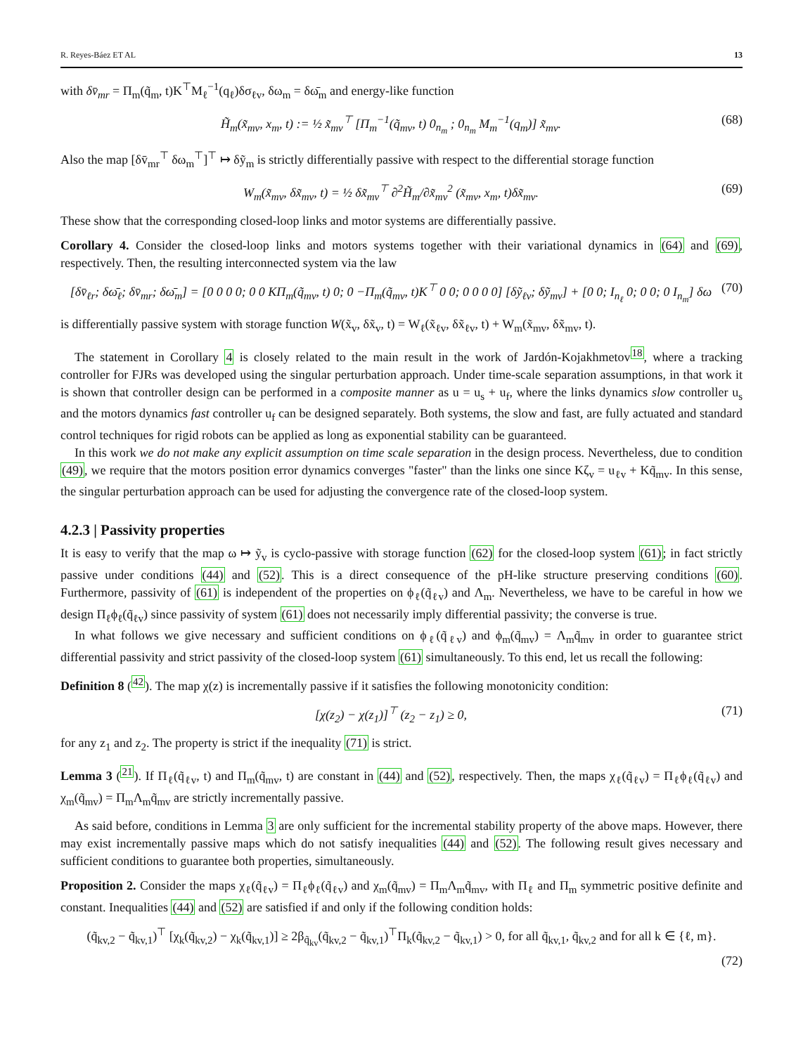R. Reyes-Báez ET AL 13
with δv̄<sub>mr</sub> = Π<sub>m</sub>(q̃<sub>m</sub>, t)K<sup>⊤</sup>M<sub>ℓ</sub><sup>−1</sup>(q<sub>ℓ</sub>)δσ<sub>ℓv</sub>, δω<sub>m</sub> = δω̄<sub>m</sub> and energy-like function
H̃<sub>m</sub>(x̃<sub>mv</sub>, x<sub>m</sub>, t) := ½ x̃<sub>mv</sub><sup>⊤</sup> [Π<sub>m</sub><sup>−1</sup>(q̃<sub>mv</sub>, t) 0<sub>n<sub>m</sub></sub> ; 0<sub>n<sub>m</sub></sub> M<sub>m</sub><sup>−1</sup>(q<sub>m</sub>)] x̃<sub>mv</sub>. (68)
Also the map [δv̄<sub>mr</sub><sup>⊤</sup> δω<sub>m</sub><sup>⊤</sup>]<sup>⊤</sup> ↦ δỹ<sub>m</sub> is strictly differentially passive with respect to the differential storage function
W<sub>m</sub>(x̃<sub>mv</sub>, δx̃<sub>mv</sub>, t) = ½ δx̃<sub>mv</sub><sup>⊤</sup> ∂<sup>2</sup>H̃<sub>m</sub>/∂x̃<sub>mv</sub><sup>2</sup> (x̃<sub>mv</sub>, x<sub>m</sub>, t)δx̃<sub>mv</sub>. (69)
These show that the corresponding closed-loop links and motor systems are differentially passive.
Corollary 4. Consider the closed-loop links and motors systems together with their variational dynamics in (64) and (69), respectively. Then, the resulting interconnected system via the law
[δv̄<sub>ℓr</sub>; δω̄<sub>ℓ</sub>; δv̄<sub>mr</sub>; δω̄<sub>m</sub>] = [0 0 0 0; 0 0 KΠ<sub>m</sub>(q̃<sub>mv</sub>, t) 0; 0 −Π<sub>m</sub>(q̃<sub>mv</sub>, t)K<sup>⊤</sup> 0 0; 0 0 0 0] [δỹ<sub>ℓv</sub>; δỹ<sub>mv</sub>] + [0 0; I<sub>n<sub>ℓ</sub></sub> 0; 0 0; 0 I<sub>n<sub>m</sub></sub>] δω (70)
is differentially passive system with storage function W(x̃<sub>v</sub>, δx̃<sub>v</sub>, t) = W<sub>ℓ</sub>(x̃<sub>ℓv</sub>, δx̃<sub>ℓv</sub>, t) + W<sub>m</sub>(x̃<sub>mv</sub>, δx̃<sub>mv</sub>, t).
The statement in Corollary 4 is closely related to the main result in the work of Jardón-Kojakhmetov<sup>18</sup>, where a tracking controller for FJRs was developed using the singular perturbation approach. Under time-scale separation assumptions, in that work it is shown that controller design can be performed in a composite manner as u = u<sub>s</sub> + u<sub>f</sub>, where the links dynamics slow controller u<sub>s</sub> and the motors dynamics fast controller u<sub>f</sub> can be designed separately. Both systems, the slow and fast, are fully actuated and standard control techniques for rigid robots can be applied as long as exponential stability can be guaranteed.
In this work we do not make any explicit assumption on time scale separation in the design process. Nevertheless, due to condition (49), we require that the motors position error dynamics converges "faster" than the links one since Kζ<sub>v</sub> = u<sub>ℓv</sub> + Kq̃<sub>mv</sub>. In this sense, the singular perturbation approach can be used for adjusting the convergence rate of the closed-loop system.
4.2.3 | Passivity properties
It is easy to verify that the map ω ↦ ỹ<sub>v</sub> is cyclo-passive with storage function (62) for the closed-loop system (61); in fact strictly passive under conditions (44) and (52). This is a direct consequence of the pH-like structure preserving conditions (60). Furthermore, passivity of (61) is independent of the properties on ϕ<sub>ℓ</sub>(q̃<sub>ℓv</sub>) and Λ<sub>m</sub>. Nevertheless, we have to be careful in how we design Π<sub>ℓ</sub>ϕ<sub>ℓ</sub>(q̃<sub>ℓv</sub>) since passivity of system (61) does not necessarily imply differential passivity; the converse is true.
In what follows we give necessary and sufficient conditions on ϕ<sub>ℓ</sub>(q̃<sub>ℓv</sub>) and ϕ<sub>m</sub>(q̃<sub>mv</sub>) = Λ<sub>m</sub>q̃<sub>mv</sub> in order to guarantee strict differential passivity and strict passivity of the closed-loop system (61) simultaneously. To this end, let us recall the following:
Definition 8 (<sup>42</sup>). The map χ(z) is incrementally passive if it satisfies the following monotonicity condition:
[χ(z<sub>2</sub>) − χ(z<sub>1</sub>)]<sup>⊤</sup> (z<sub>2</sub> − z<sub>1</sub>) ≥ 0, (71)
for any z<sub>1</sub> and z<sub>2</sub>. The property is strict if the inequality (71) is strict.
Lemma 3 (<sup>21</sup>). If Π<sub>ℓ</sub>(q̃<sub>ℓv</sub>, t) and Π<sub>m</sub>(q̃<sub>mv</sub>, t) are constant in (44) and (52), respectively. Then, the maps χ<sub>ℓ</sub>(q̃<sub>ℓv</sub>) = Π<sub>ℓ</sub>ϕ<sub>ℓ</sub>(q̃<sub>ℓv</sub>) and χ<sub>m</sub>(q̃<sub>mv</sub>) = Π<sub>m</sub>Λ<sub>m</sub>q̃<sub>mv</sub> are strictly incrementally passive.
As said before, conditions in Lemma 3 are only sufficient for the incremental stability property of the above maps. However, there may exist incrementally passive maps which do not satisfy inequalities (44) and (52). The following result gives necessary and sufficient conditions to guarantee both properties, simultaneously.
Proposition 2. Consider the maps χ<sub>ℓ</sub>(q̃<sub>ℓv</sub>) = Π<sub>ℓ</sub>ϕ<sub>ℓ</sub>(q̃<sub>ℓv</sub>) and χ<sub>m</sub>(q̃<sub>mv</sub>) = Π<sub>m</sub>Λ<sub>m</sub>q̃<sub>mv</sub>, with Π<sub>ℓ</sub> and Π<sub>m</sub> symmetric positive definite and constant. Inequalities (44) and (52) are satisfied if and only if the following condition holds:
(q̃<sub>kv,2</sub> − q̃<sub>kv,1</sub>)<sup>⊤</sup> [χ<sub>k</sub>(q̃<sub>kv,2</sub>) − χ<sub>k</sub>(q̃<sub>kv,1</sub>)] ≥ 2β<sub>q̃<sub>kv</sub></sub>(q̃<sub>kv,2</sub> − q̃<sub>kv,1</sub>)<sup>⊤</sup>Π<sub>k</sub>(q̃<sub>kv,2</sub> − q̃<sub>kv,1</sub>) > 0, for all q̃<sub>kv,1</sub>, q̃<sub>kv,2</sub> and for all k ∈ {ℓ, m}.
(72)